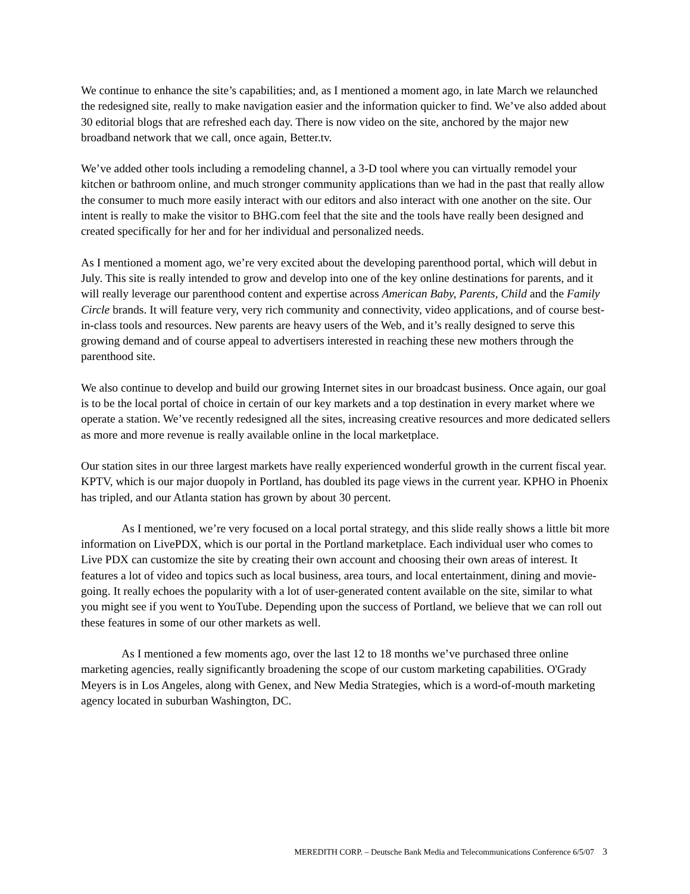We continue to enhance the site’s capabilities; and, as I mentioned a moment ago, in late March we relaunched the redesigned site, really to make navigation easier and the information quicker to find. We’ve also added about 30 editorial blogs that are refreshed each day. There is now video on the site, anchored by the major new broadband network that we call, once again, Better.tv.
We’ve added other tools including a remodeling channel, a 3-D tool where you can virtually remodel your kitchen or bathroom online, and much stronger community applications than we had in the past that really allow the consumer to much more easily interact with our editors and also interact with one another on the site. Our intent is really to make the visitor to BHG.com feel that the site and the tools have really been designed and created specifically for her and for her individual and personalized needs.
As I mentioned a moment ago, we’re very excited about the developing parenthood portal, which will debut in July. This site is really intended to grow and develop into one of the key online destinations for parents, and it will really leverage our parenthood content and expertise across American Baby, Parents, Child and the Family Circle brands. It will feature very, very rich community and connectivity, video applications, and of course best-in-class tools and resources. New parents are heavy users of the Web, and it’s really designed to serve this growing demand and of course appeal to advertisers interested in reaching these new mothers through the parenthood site.
We also continue to develop and build our growing Internet sites in our broadcast business. Once again, our goal is to be the local portal of choice in certain of our key markets and a top destination in every market where we operate a station. We’ve recently redesigned all the sites, increasing creative resources and more dedicated sellers as more and more revenue is really available online in the local marketplace.
Our station sites in our three largest markets have really experienced wonderful growth in the current fiscal year. KPTV, which is our major duopoly in Portland, has doubled its page views in the current year. KPHO in Phoenix has tripled, and our Atlanta station has grown by about 30 percent.
As I mentioned, we’re very focused on a local portal strategy, and this slide really shows a little bit more information on LivePDX, which is our portal in the Portland marketplace. Each individual user who comes to Live PDX can customize the site by creating their own account and choosing their own areas of interest. It features a lot of video and topics such as local business, area tours, and local entertainment, dining and movie-going. It really echoes the popularity with a lot of user-generated content available on the site, similar to what you might see if you went to YouTube. Depending upon the success of Portland, we believe that we can roll out these features in some of our other markets as well.
As I mentioned a few moments ago, over the last 12 to 18 months we’ve purchased three online marketing agencies, really significantly broadening the scope of our custom marketing capabilities. O'Grady Meyers is in Los Angeles, along with Genex, and New Media Strategies, which is a word-of-mouth marketing agency located in suburban Washington, DC.
MEREDITH CORP. – Deutsche Bank Media and Telecommunications Conference 6/5/07 3